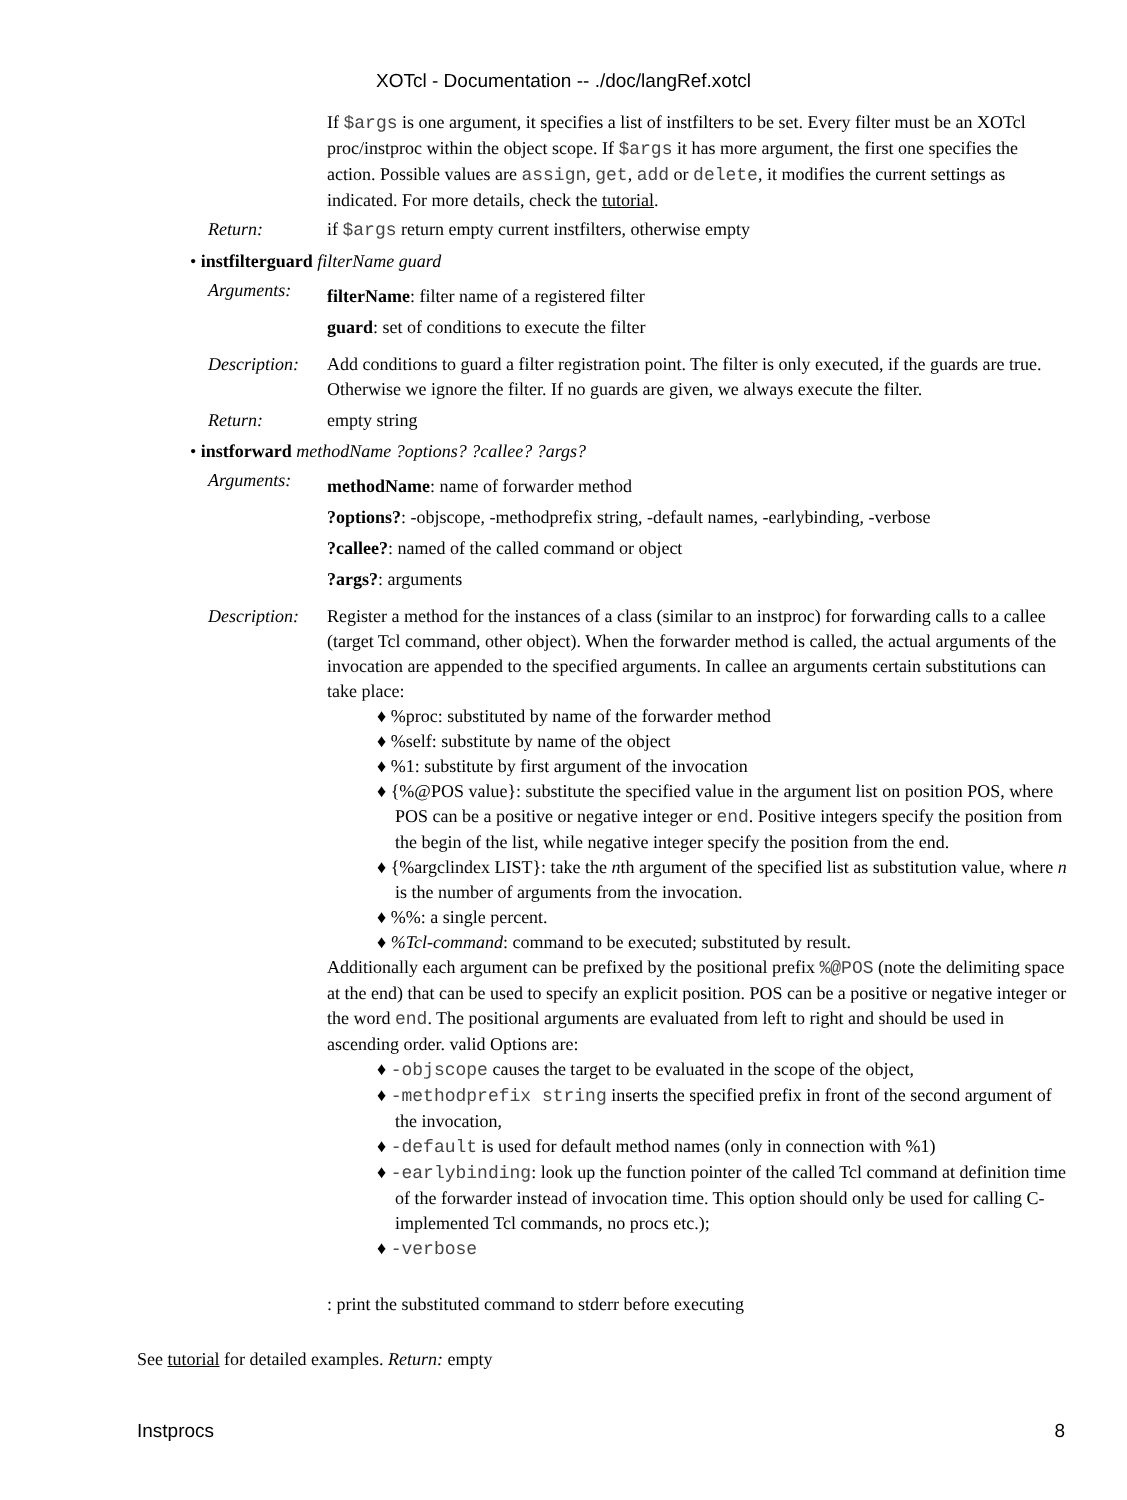XOTcl - Documentation -- ./doc/langRef.xotcl
If $args is one argument, it specifies a list of instfilters to be set. Every filter must be an XOTcl proc/instproc within the object scope. If $args it has more argument, the first one specifies the action. Possible values are assign, get, add or delete, it modifies the current settings as indicated. For more details, check the tutorial.
Return: if $args return empty current instfilters, otherwise empty
• instfilterguard filterName guard
Arguments:
filterName: filter name of a registered filter
guard: set of conditions to execute the filter
Description:
Add conditions to guard a filter registration point. The filter is only executed, if the guards are true. Otherwise we ignore the filter. If no guards are given, we always execute the filter.
Return: empty string
• instforward methodName ?options? ?callee? ?args?
Arguments:
methodName: name of forwarder method
?options?: -objscope, -methodprefix string, -default names, -earlybinding, -verbose
?callee?: named of the called command or object
?args?: arguments
Description:
Register a method for the instances of a class (similar to an instproc) for forwarding calls to a callee (target Tcl command, other object). When the forwarder method is called, the actual arguments of the invocation are appended to the specified arguments. In callee an arguments certain substitutions can take place:
♦ %proc: substituted by name of the forwarder method
♦ %self: substitute by name of the object
♦ %1: substitute by first argument of the invocation
♦ {%@POS value}: substitute the specified value in the argument list on position POS, where POS can be a positive or negative integer or end. Positive integers specify the position from the begin of the list, while negative integer specify the position from the end.
♦ {%argclindex LIST}: take the nth argument of the specified list as substitution value, where n is the number of arguments from the invocation.
♦ %%: a single percent.
♦ %Tcl-command: command to be executed; substituted by result.
Additionally each argument can be prefixed by the positional prefix %@POS (note the delimiting space at the end) that can be used to specify an explicit position. POS can be a positive or negative integer or the word end. The positional arguments are evaluated from left to right and should be used in ascending order. valid Options are:
♦ -objscope causes the target to be evaluated in the scope of the object,
♦ -methodprefix string inserts the specified prefix in front of the second argument of the invocation,
♦ -default is used for default method names (only in connection with %1)
♦ -earlybinding: look up the function pointer of the called Tcl command at definition time of the forwarder instead of invocation time. This option should only be used for calling C-implemented Tcl commands, no procs etc.);
♦ -verbose
: print the substituted command to stderr before executing
See tutorial for detailed examples. Return: empty
Instprocs 8